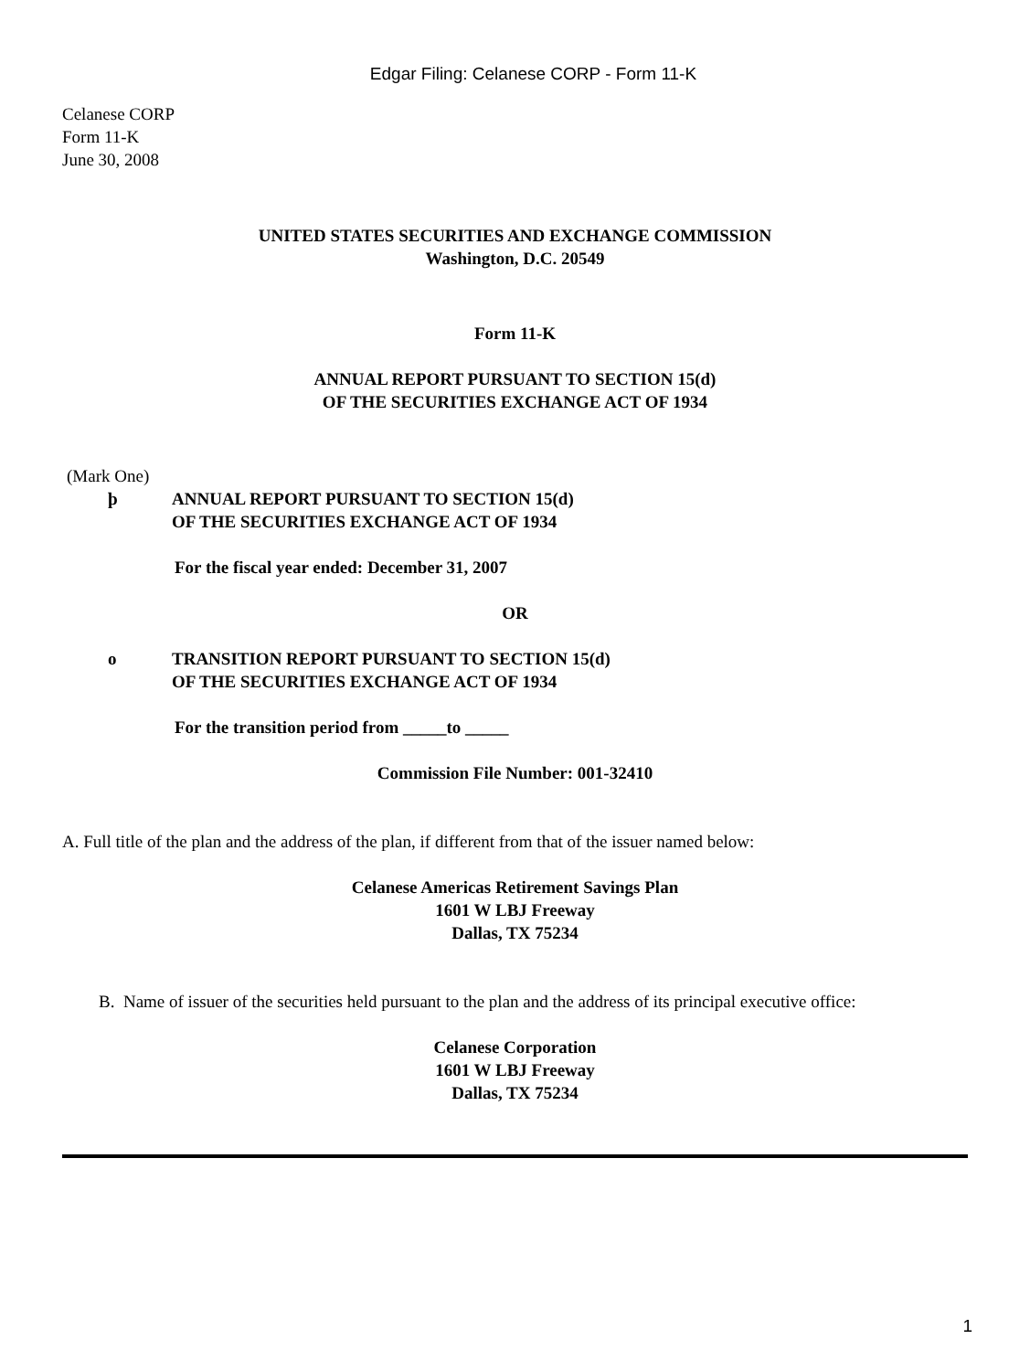Edgar Filing: Celanese CORP - Form 11-K
Celanese CORP
Form 11-K
June 30, 2008
UNITED STATES SECURITIES AND EXCHANGE COMMISSION
Washington, D.C. 20549
Form 11-K
ANNUAL REPORT PURSUANT TO SECTION 15(d)
OF THE SECURITIES EXCHANGE ACT OF 1934
(Mark One)
þ ANNUAL REPORT PURSUANT TO SECTION 15(d)
OF THE SECURITIES EXCHANGE ACT OF 1934
For the fiscal year ended: December 31, 2007
OR
o TRANSITION REPORT PURSUANT TO SECTION 15(d)
OF THE SECURITIES EXCHANGE ACT OF 1934
For the transition period from _____to _____
Commission File Number: 001-32410
A. Full title of the plan and the address of the plan, if different from that of the issuer named below:
Celanese Americas Retirement Savings Plan
1601 W LBJ Freeway
Dallas, TX 75234
B. Name of issuer of the securities held pursuant to the plan and the address of its principal executive office:
Celanese Corporation
1601 W LBJ Freeway
Dallas, TX 75234
1